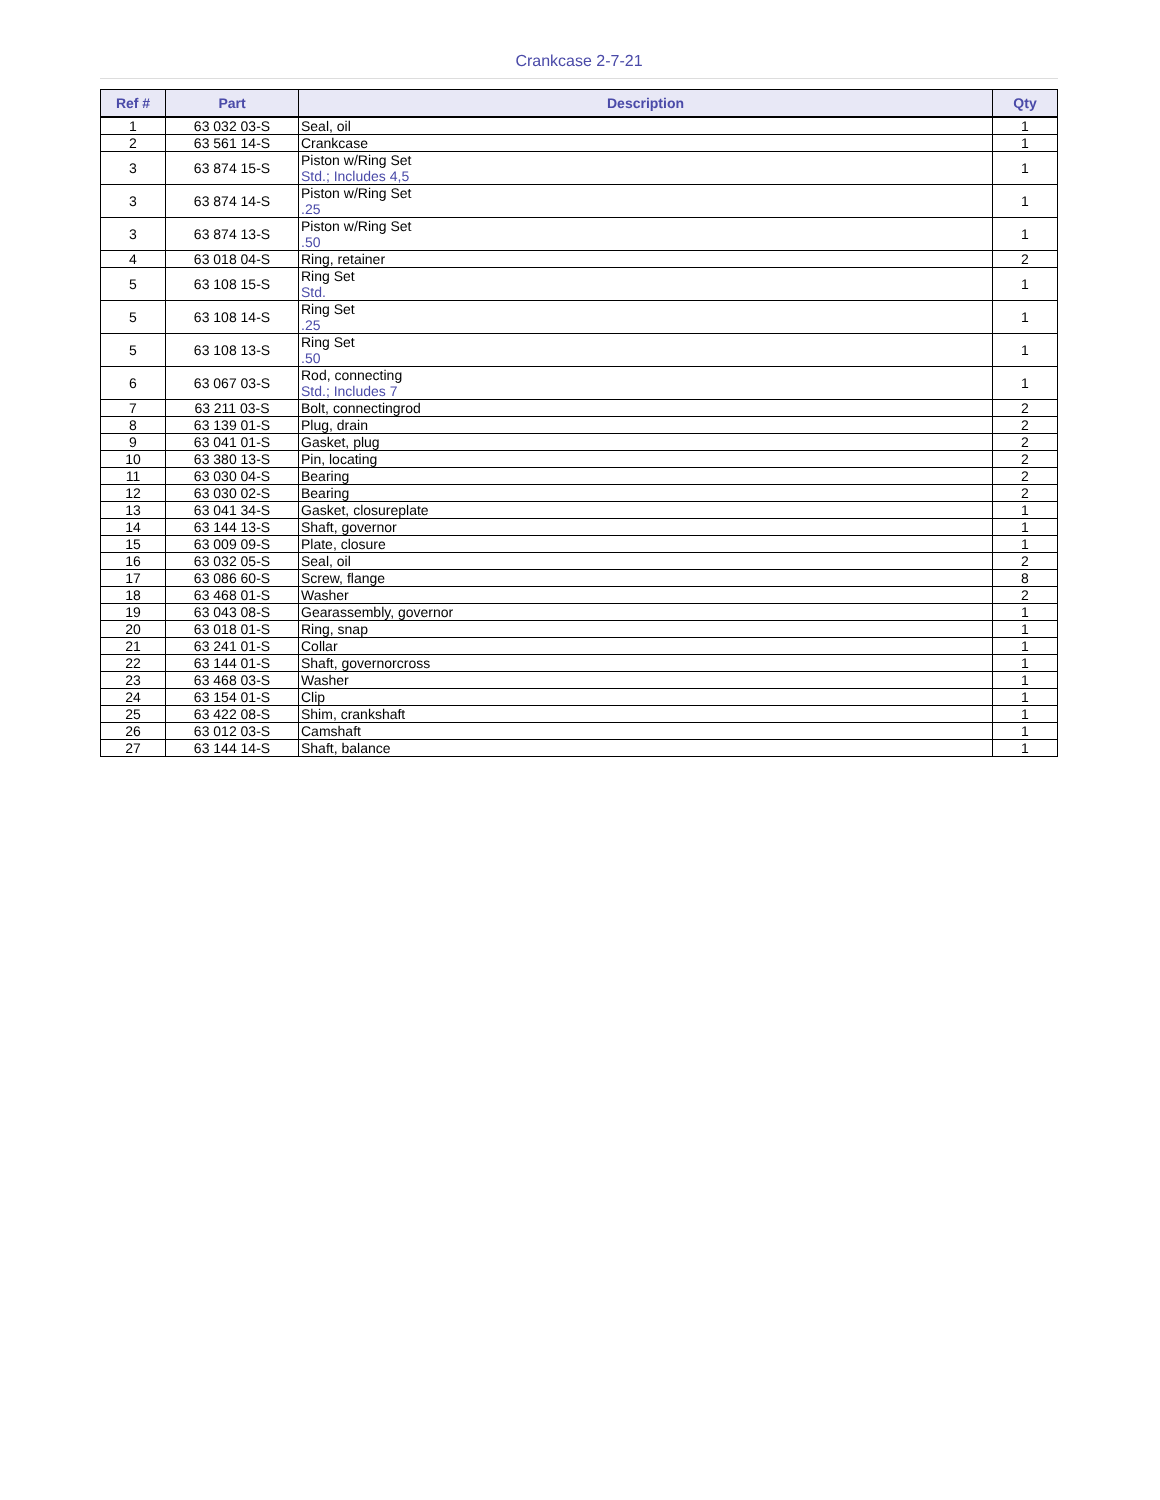Crankcase 2-7-21
| Ref # | Part | Description | Qty |
| --- | --- | --- | --- |
| 1 | 63 032 03-S | Seal, oil | 1 |
| 2 | 63 561 14-S | Crankcase | 1 |
| 3 | 63 874 15-S | Piston w/Ring Set Std.; Includes 4,5 | 1 |
| 3 | 63 874 14-S | Piston w/Ring Set .25 | 1 |
| 3 | 63 874 13-S | Piston w/Ring Set .50 | 1 |
| 4 | 63 018 04-S | Ring, retainer | 2 |
| 5 | 63 108 15-S | Ring Set Std. | 1 |
| 5 | 63 108 14-S | Ring Set .25 | 1 |
| 5 | 63 108 13-S | Ring Set .50 | 1 |
| 6 | 63 067 03-S | Rod, connecting Std.; Includes 7 | 1 |
| 7 | 63 211 03-S | Bolt, connectingrod | 2 |
| 8 | 63 139 01-S | Plug, drain | 2 |
| 9 | 63 041 01-S | Gasket, plug | 2 |
| 10 | 63 380 13-S | Pin, locating | 2 |
| 11 | 63 030 04-S | Bearing | 2 |
| 12 | 63 030 02-S | Bearing | 2 |
| 13 | 63 041 34-S | Gasket, closureplate | 1 |
| 14 | 63 144 13-S | Shaft, governor | 1 |
| 15 | 63 009 09-S | Plate, closure | 1 |
| 16 | 63 032 05-S | Seal, oil | 2 |
| 17 | 63 086 60-S | Screw, flange | 8 |
| 18 | 63 468 01-S | Washer | 2 |
| 19 | 63 043 08-S | Gearassembly, governor | 1 |
| 20 | 63 018 01-S | Ring, snap | 1 |
| 21 | 63 241 01-S | Collar | 1 |
| 22 | 63 144 01-S | Shaft, governorcross | 1 |
| 23 | 63 468 03-S | Washer | 1 |
| 24 | 63 154 01-S | Clip | 1 |
| 25 | 63 422 08-S | Shim, crankshaft | 1 |
| 26 | 63 012 03-S | Camshaft | 1 |
| 27 | 63 144 14-S | Shaft, balance | 1 |